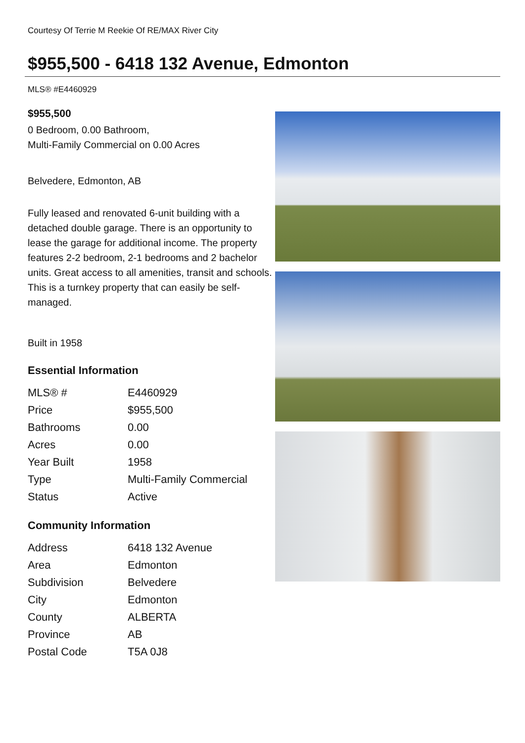Courtesy Of Terrie M Reekie Of RE/MAX River City
$955,500 - 6418 132 Avenue, Edmonton
MLS® #E4460929
$955,500
0 Bedroom, 0.00 Bathroom,
Multi-Family Commercial on 0.00 Acres
Belvedere, Edmonton, AB
Fully leased and renovated 6-unit building with a detached double garage. There is an opportunity to lease the garage for additional income. The property features 2-2 bedroom, 2-1 bedrooms and 2 bachelor units. Great access to all amenities, transit and schools. This is a turnkey property that can easily be self-managed.
Built in 1958
Essential Information
| MLS® # | E4460929 |
| Price | $955,500 |
| Bathrooms | 0.00 |
| Acres | 0.00 |
| Year Built | 1958 |
| Type | Multi-Family Commercial |
| Status | Active |
Community Information
| Address | 6418 132 Avenue |
| Area | Edmonton |
| Subdivision | Belvedere |
| City | Edmonton |
| County | ALBERTA |
| Province | AB |
| Postal Code | T5A 0J8 |